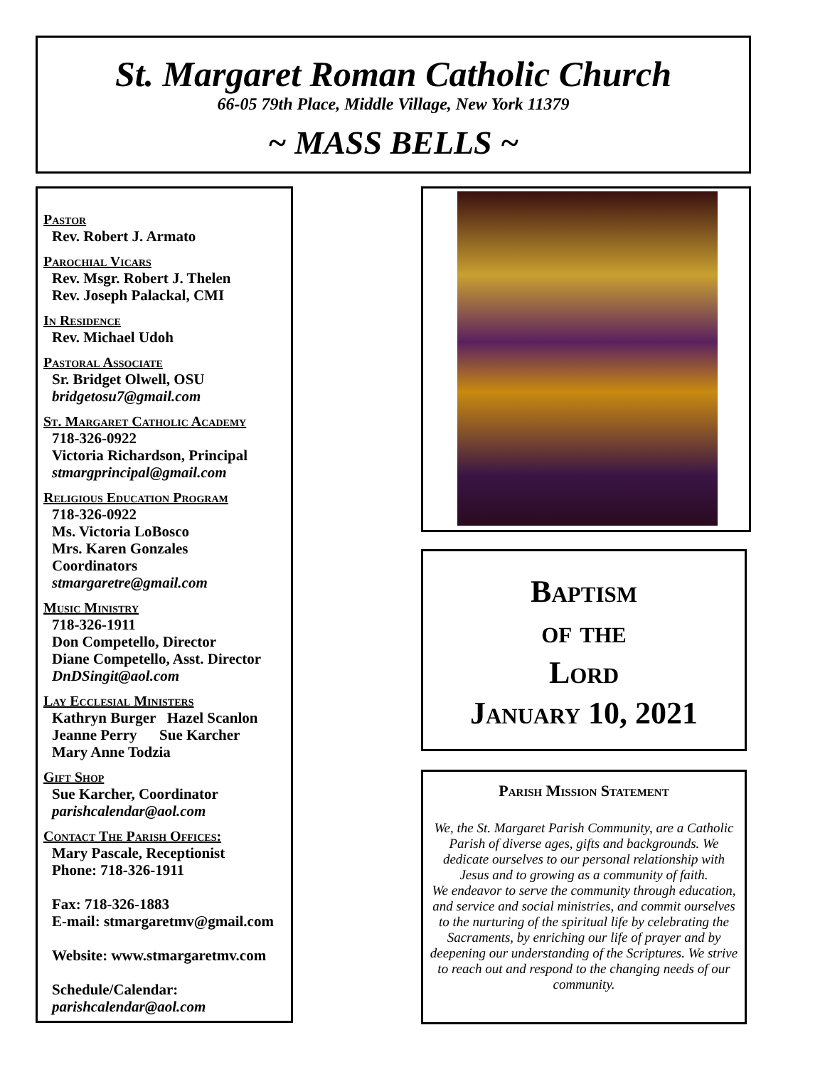St. Margaret Roman Catholic Church
66-05 79th Place, Middle Village, New York 11379
~ MASS BELLS ~
Pastor
Rev. Robert J. Armato
Parochial Vicars
Rev. Msgr. Robert J. Thelen
Rev. Joseph Palackal, CMI
In Residence
Rev. Michael Udoh
Pastoral Associate
Sr. Bridget Olwell, OSU
bridgetosu7@gmail.com
St. Margaret Catholic Academy
718-326-0922
Victoria Richardson, Principal
stmargprincipal@gmail.com
Religious Education Program
718-326-0922
Ms. Victoria LoBosco
Mrs. Karen Gonzales
Coordinators
stmargaretre@gmail.com
Music Ministry
718-326-1911
Don Competello, Director
Diane Competello, Asst. Director
DnDSingit@aol.com
Lay Ecclesial Ministers
Kathryn Burger Hazel Scanlon
Jeanne Perry Sue Karcher
Mary Anne Todzia
Gift Shop
Sue Karcher, Coordinator
parishcalendar@aol.com
Contact The Parish Offices:
Mary Pascale, Receptionist
Phone: 718-326-1911
Fax: 718-326-1883
E-mail: stmargaretmv@gmail.com
Website: www.stmargaretmv.com
Schedule/Calendar:
parishcalendar@aol.com
Baptism
of the
Lord
January 10, 2021
Parish Mission Statement
We, the St. Margaret Parish Community, are a Catholic Parish of diverse ages, gifts and backgrounds. We dedicate ourselves to our personal relationship with Jesus and to growing as a community of faith.
We endeavor to serve the community through education, and service and social ministries, and commit ourselves to the nurturing of the spiritual life by celebrating the Sacraments, by enriching our life of prayer and by deepening our understanding of the Scriptures. We strive to reach out and respond to the changing needs of our community.